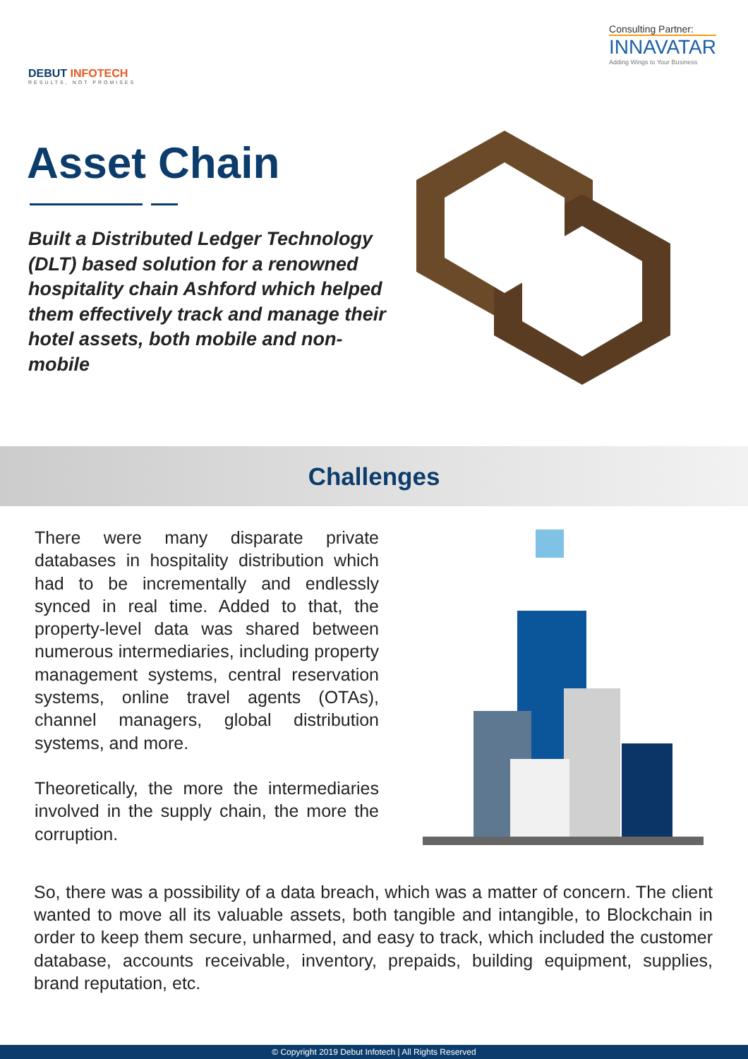DEBUT INFOTECH
RESULTS, NOT PROMISES
Consulting Partner:
INNAVATAR
Adding Wings to Your Business
Asset Chain
Built a Distributed Ledger Technology (DLT) based solution for a renowned hospitality chain Ashford which helped them effectively track and manage their hotel assets, both mobile and non-mobile
Challenges
There were many disparate private databases in hospitality distribution which had to be incrementally and endlessly synced in real time. Added to that, the property-level data was shared between numerous intermediaries, including property management systems, central reservation systems, online travel agents (OTAs), channel managers, global distribution systems, and more.
Theoretically, the more the intermediaries involved in the supply chain, the more the corruption.
So, there was a possibility of a data breach, which was a matter of concern. The client wanted to move all its valuable assets, both tangible and intangible, to Blockchain in order to keep them secure, unharmed, and easy to track, which included the customer database, accounts receivable, inventory, prepaids, building equipment, supplies, brand reputation, etc.
© Copyright 2019 Debut Infotech | All Rights Reserved